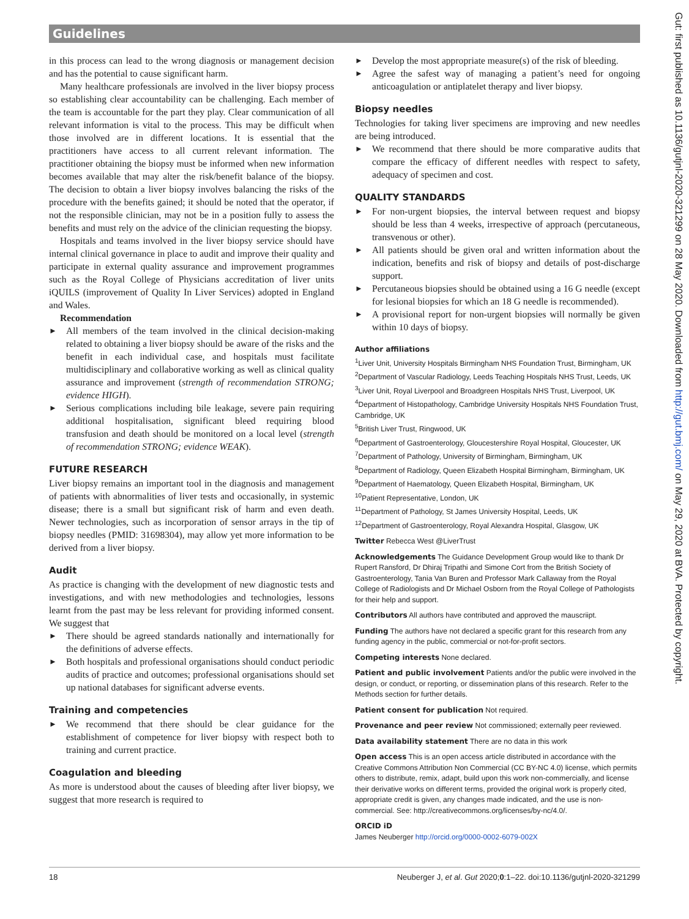Guidelines
in this process can lead to the wrong diagnosis or management decision and has the potential to cause significant harm.
Many healthcare professionals are involved in the liver biopsy process so establishing clear accountability can be challenging. Each member of the team is accountable for the part they play. Clear communication of all relevant information is vital to the process. This may be difficult when those involved are in different locations. It is essential that the practitioners have access to all current relevant information. The practitioner obtaining the biopsy must be informed when new information becomes available that may alter the risk/benefit balance of the biopsy. The decision to obtain a liver biopsy involves balancing the risks of the procedure with the benefits gained; it should be noted that the operator, if not the responsible clinician, may not be in a position fully to assess the benefits and must rely on the advice of the clinician requesting the biopsy.
Hospitals and teams involved in the liver biopsy service should have internal clinical governance in place to audit and improve their quality and participate in external quality assurance and improvement programmes such as the Royal College of Physicians accreditation of liver units iQUILS (improvement of Quality In Liver Services) adopted in England and Wales.
Recommendation
► All members of the team involved in the clinical decision-making related to obtaining a liver biopsy should be aware of the risks and the benefit in each individual case, and hospitals must facilitate multidisciplinary and collaborative working as well as clinical quality assurance and improvement (strength of recommendation STRONG; evidence HIGH).
► Serious complications including bile leakage, severe pain requiring additional hospitalisation, significant bleed requiring blood transfusion and death should be monitored on a local level (strength of recommendation STRONG; evidence WEAK).
FUTURE RESEARCH
Liver biopsy remains an important tool in the diagnosis and management of patients with abnormalities of liver tests and occasionally, in systemic disease; there is a small but significant risk of harm and even death. Newer technologies, such as incorporation of sensor arrays in the tip of biopsy needles (PMID: 31698304), may allow yet more information to be derived from a liver biopsy.
Audit
As practice is changing with the development of new diagnostic tests and investigations, and with new methodologies and technologies, lessons learnt from the past may be less relevant for providing informed consent. We suggest that
► There should be agreed standards nationally and internationally for the definitions of adverse effects.
► Both hospitals and professional organisations should conduct periodic audits of practice and outcomes; professional organisations should set up national databases for significant adverse events.
Training and competencies
► We recommend that there should be clear guidance for the establishment of competence for liver biopsy with respect both to training and current practice.
Coagulation and bleeding
As more is understood about the causes of bleeding after liver biopsy, we suggest that more research is required to
► Develop the most appropriate measure(s) of the risk of bleeding.
► Agree the safest way of managing a patient’s need for ongoing anticoagulation or antiplatelet therapy and liver biopsy.
Biopsy needles
Technologies for taking liver specimens are improving and new needles are being introduced.
► We recommend that there should be more comparative audits that compare the efficacy of different needles with respect to safety, adequacy of specimen and cost.
QUALITY STANDARDS
► For non-urgent biopsies, the interval between request and biopsy should be less than 4 weeks, irrespective of approach (percutaneous, transvenous or other).
► All patients should be given oral and written information about the indication, benefits and risk of biopsy and details of post-discharge support.
► Percutaneous biopsies should be obtained using a 16 G needle (except for lesional biopsies for which an 18 G needle is recommended).
► A provisional report for non-urgent biopsies will normally be given within 10 days of biopsy.
Author affiliations
<sup>1</sup> Liver Unit, University Hospitals Birmingham NHS Foundation Trust, Birmingham, UK
<sup>2</sup> Department of Vascular Radiology, Leeds Teaching Hospitals NHS Trust, Leeds, UK
<sup>3</sup> Liver Unit, Royal Liverpool and Broadgreen Hospitals NHS Trust, Liverpool, UK
<sup>4</sup> Department of Histopathology, Cambridge University Hospitals NHS Foundation Trust, Cambridge, UK
<sup>5</sup> British Liver Trust, Ringwood, UK
<sup>6</sup> Department of Gastroenterology, Gloucestershire Royal Hospital, Gloucester, UK
<sup>7</sup> Department of Pathology, University of Birmingham, Birmingham, UK
<sup>8</sup> Department of Radiology, Queen Elizabeth Hospital Birmingham, Birmingham, UK
<sup>9</sup> Department of Haematology, Queen Elizabeth Hospital, Birmingham, UK
<sup>10</sup> Patient Representative, London, UK
<sup>11</sup> Department of Pathology, St James University Hospital, Leeds, UK
<sup>12</sup> Department of Gastroenterology, Royal Alexandra Hospital, Glasgow, UK
Twitter Rebecca West @LiverTrust
Acknowledgements The Guidance Development Group would like to thank Dr Rupert Ransford, Dr Dhiraj Tripathi and Simone Cort from the British Society of Gastroenterology, Tania Van Buren and Professor Mark Callaway from the Royal College of Radiologists and Dr Michael Osborn from the Royal College of Pathologists for their help and support.
Contributors All authors have contributed and approved the mauscriipt.
Funding The authors have not declared a specific grant for this research from any funding agency in the public, commercial or not-for-profit sectors.
Competing interests None declared.
Patient and public involvement Patients and/or the public were involved in the design, or conduct, or reporting, or dissemination plans of this research. Refer to the Methods section for further details.
Patient consent for publication Not required.
Provenance and peer review Not commissioned; externally peer reviewed.
Data availability statement There are no data in this work
Open access This is an open access article distributed in accordance with the Creative Commons Attribution Non Commercial (CC BY-NC 4.0) license, which permits others to distribute, remix, adapt, build upon this work non-commercially, and license their derivative works on different terms, provided the original work is properly cited, appropriate credit is given, any changes made indicated, and the use is non-commercial. See: http://creativecommons.org/licenses/by-nc/4.0/.
ORCID iD
James Neuberger http://orcid.org/0000-0002-6079-002X
18 Neuberger J, et al. Gut 2020;0:1–22. doi:10.1136/gutjnl-2020-321299
Gut: first published as 10.1136/gutjnl-2020-321299 on 28 May 2020. Downloaded from http://gut.bmj.com/ on May 29, 2020 at BVA. Protected by copyright.